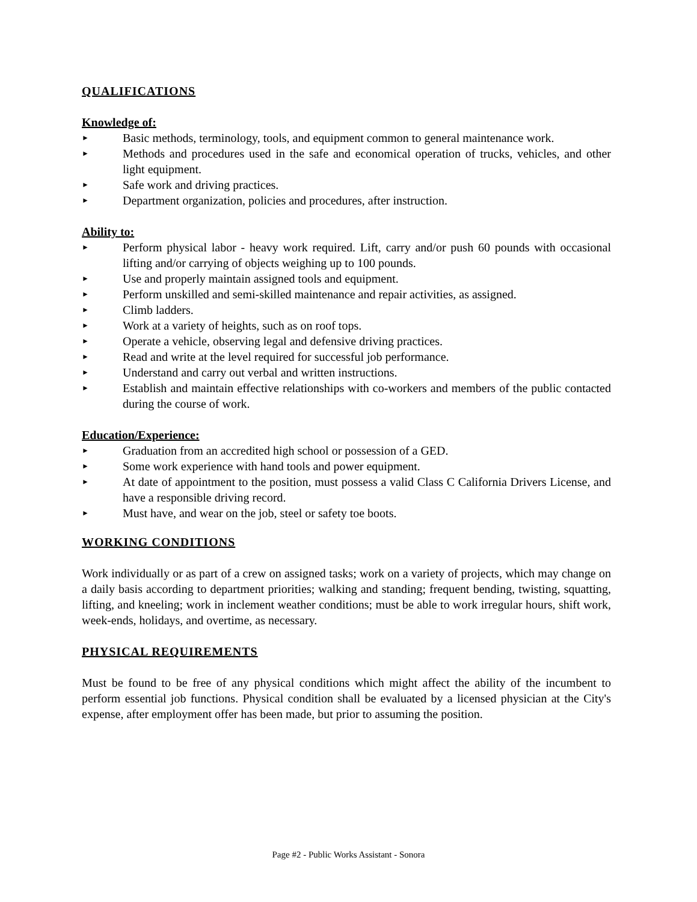QUALIFICATIONS
Knowledge of:
► Basic methods, terminology, tools, and equipment common to general maintenance work.
► Methods and procedures used in the safe and economical operation of trucks, vehicles, and other light equipment.
► Safe work and driving practices.
► Department organization, policies and procedures, after instruction.
Ability to:
► Perform physical labor - heavy work required. Lift, carry and/or push 60 pounds with occasional lifting and/or carrying of objects weighing up to 100 pounds.
► Use and properly maintain assigned tools and equipment.
► Perform unskilled and semi-skilled maintenance and repair activities, as assigned.
► Climb ladders.
► Work at a variety of heights, such as on roof tops.
► Operate a vehicle, observing legal and defensive driving practices.
► Read and write at the level required for successful job performance.
► Understand and carry out verbal and written instructions.
► Establish and maintain effective relationships with co-workers and members of the public contacted during the course of work.
Education/Experience:
► Graduation from an accredited high school or possession of a GED.
► Some work experience with hand tools and power equipment.
► At date of appointment to the position, must possess a valid Class C California Drivers License, and have a responsible driving record.
► Must have, and wear on the job, steel or safety toe boots.
WORKING CONDITIONS
Work individually or as part of a crew on assigned tasks; work on a variety of projects, which may change on a daily basis according to department priorities; walking and standing; frequent bending, twisting, squatting, lifting, and kneeling; work in inclement weather conditions; must be able to work irregular hours, shift work, week-ends, holidays, and overtime, as necessary.
PHYSICAL REQUIREMENTS
Must be found to be free of any physical conditions which might affect the ability of the incumbent to perform essential job functions. Physical condition shall be evaluated by a licensed physician at the City's expense, after employment offer has been made, but prior to assuming the position.
Page #2 - Public Works Assistant - Sonora